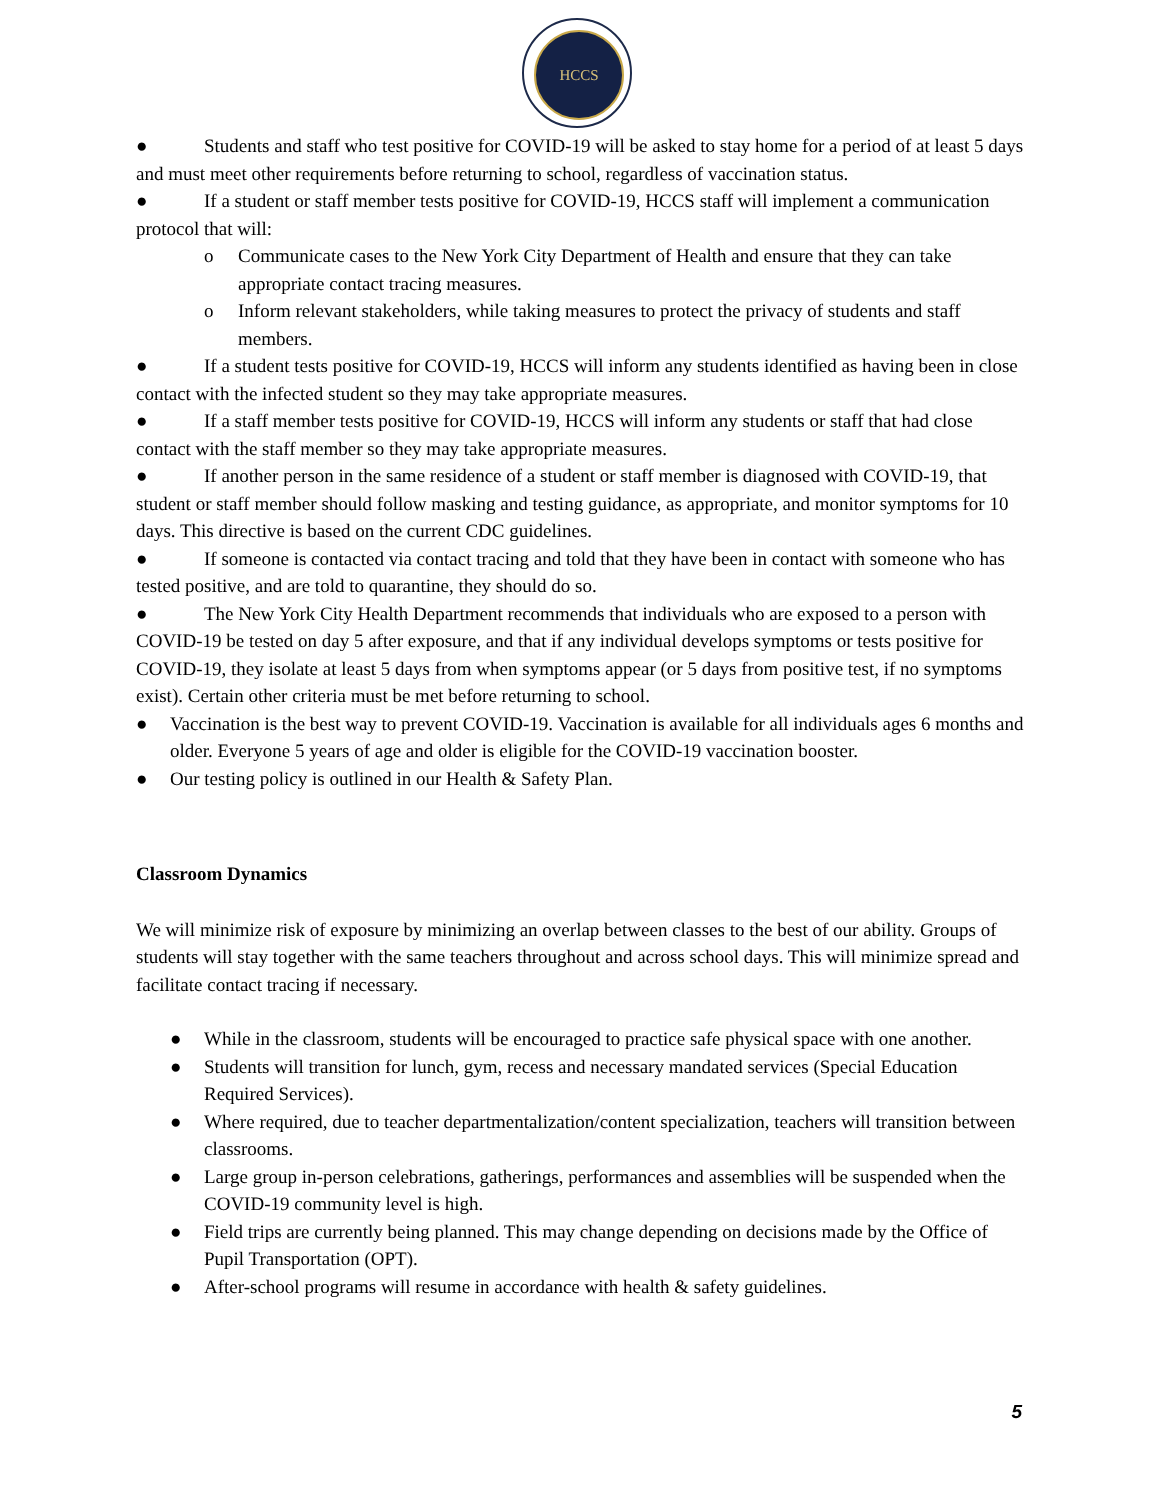HCCS
● Students and staff who test positive for COVID-19 will be asked to stay home for a period of at least 5 days and must meet other requirements before returning to school, regardless of vaccination status.
● If a student or staff member tests positive for COVID-19, HCCS staff will implement a communication protocol that will:
o Communicate cases to the New York City Department of Health and ensure that they can take appropriate contact tracing measures.
o Inform relevant stakeholders, while taking measures to protect the privacy of students and staff members.
● If a student tests positive for COVID-19, HCCS will inform any students identified as having been in close contact with the infected student so they may take appropriate measures.
● If a staff member tests positive for COVID-19, HCCS will inform any students or staff that had close contact with the staff member so they may take appropriate measures.
● If another person in the same residence of a student or staff member is diagnosed with COVID-19, that student or staff member should follow masking and testing guidance, as appropriate, and monitor symptoms for 10 days. This directive is based on the current CDC guidelines.
● If someone is contacted via contact tracing and told that they have been in contact with someone who has tested positive, and are told to quarantine, they should do so.
● The New York City Health Department recommends that individuals who are exposed to a person with COVID-19 be tested on day 5 after exposure, and that if any individual develops symptoms or tests positive for COVID-19, they isolate at least 5 days from when symptoms appear (or 5 days from positive test, if no symptoms exist). Certain other criteria must be met before returning to school.
● Vaccination is the best way to prevent COVID-19. Vaccination is available for all individuals ages 6 months and older. Everyone 5 years of age and older is eligible for the COVID-19 vaccination booster.
● Our testing policy is outlined in our Health & Safety Plan.
Classroom Dynamics
We will minimize risk of exposure by minimizing an overlap between classes to the best of our ability. Groups of students will stay together with the same teachers throughout and across school days. This will minimize spread and facilitate contact tracing if necessary.
● While in the classroom, students will be encouraged to practice safe physical space with one another.
● Students will transition for lunch, gym, recess and necessary mandated services (Special Education Required Services).
● Where required, due to teacher departmentalization/content specialization, teachers will transition between classrooms.
● Large group in-person celebrations, gatherings, performances and assemblies will be suspended when the COVID-19 community level is high.
● Field trips are currently being planned. This may change depending on decisions made by the Office of Pupil Transportation (OPT).
● After-school programs will resume in accordance with health & safety guidelines.
5